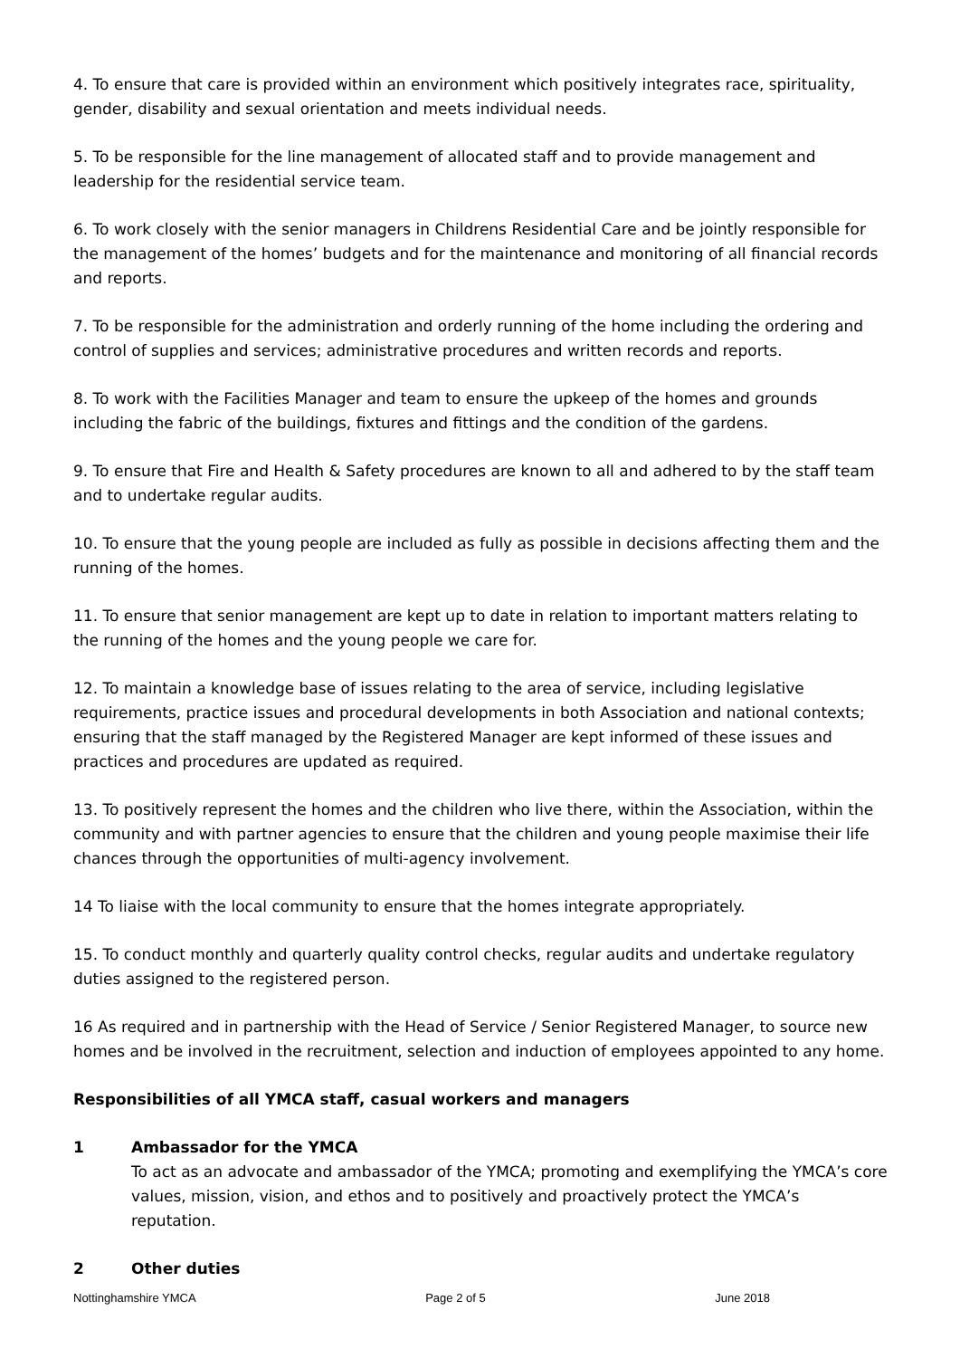4. To ensure that care is provided within an environment which positively integrates race, spirituality, gender, disability and sexual orientation and meets individual needs.
5. To be responsible for the line management of allocated staff and to provide management and leadership for the residential service team.
6. To work closely with the senior managers in Childrens Residential Care and be jointly responsible for the management of the homes’ budgets and for the maintenance and monitoring of all financial records and reports.
7. To be responsible for the administration and orderly running of the home including the ordering and control of supplies and services; administrative procedures and written records and reports.
8. To work with the Facilities Manager and team to ensure the upkeep of the homes and grounds including the fabric of the buildings, fixtures and fittings and the condition of the gardens.
9. To ensure that Fire and Health & Safety procedures are known to all and adhered to by the staff team and to undertake regular audits.
10. To ensure that the young people are included as fully as possible in decisions affecting them and the running of the homes.
11. To ensure that senior management are kept up to date in relation to important matters relating to the running of the homes and the young people we care for.
12. To maintain a knowledge base of issues relating to the area of service, including legislative requirements, practice issues and procedural developments in both Association and national contexts; ensuring that the staff managed by the Registered Manager are kept informed of these issues and practices and procedures are updated as required.
13. To positively represent the homes and the children who live there, within the Association, within the community and with partner agencies to ensure that the children and young people maximise their life chances through the opportunities of multi-agency involvement.
14 To liaise with the local community to ensure that the homes integrate appropriately.
15. To conduct monthly and quarterly quality control checks, regular audits and undertake regulatory duties assigned to the registered person.
16 As required and in partnership with the Head of Service / Senior Registered Manager, to source new homes and be involved in the recruitment, selection and induction of employees appointed to any home.
Responsibilities of all YMCA staff, casual workers and managers
1 Ambassador for the YMCA
To act as an advocate and ambassador of the YMCA; promoting and exemplifying the YMCA’s core values, mission, vision, and ethos and to positively and proactively protect the YMCA’s reputation.
2 Other duties
Nottinghamshire YMCA Page 2 of 5 June 2018